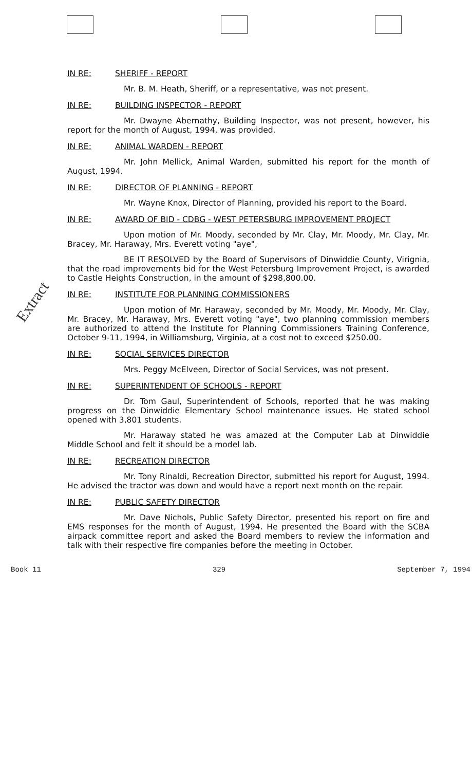Extract
IN RE: SHERIFF - REPORT
Mr. B. M. Heath, Sheriff, or a representative, was not present.
IN RE: BUILDING INSPECTOR - REPORT
Mr. Dwayne Abernathy, Building Inspector, was not present, however, his report for the month of August, 1994, was provided.
IN RE: ANIMAL WARDEN - REPORT
Mr. John Mellick, Animal Warden, submitted his report for the month of August, 1994.
IN RE: DIRECTOR OF PLANNING - REPORT
Mr. Wayne Knox, Director of Planning, provided his report to the Board.
IN RE: AWARD OF BID - CDBG - WEST PETERSBURG IMPROVEMENT PROJECT
Upon motion of Mr. Moody, seconded by Mr. Clay, Mr. Moody, Mr. Clay, Mr. Bracey, Mr. Haraway, Mrs. Everett voting "aye",
BE IT RESOLVED by the Board of Supervisors of Dinwiddie County, Virignia, that the road improvements bid for the West Petersburg Improvement Project, is awarded to Castle Heights Construction, in the amount of $298,800.00.
IN RE: INSTITUTE FOR PLANNING COMMISSIONERS
Upon motion of Mr. Haraway, seconded by Mr. Moody, Mr. Moody, Mr. Clay, Mr. Bracey, Mr. Haraway, Mrs. Everett voting "aye", two planning commission members are authorized to attend the Institute for Planning Commissioners Training Conference, October 9-11, 1994, in Williamsburg, Virginia, at a cost not to exceed $250.00.
IN RE: SOCIAL SERVICES DIRECTOR
Mrs. Peggy McElveen, Director of Social Services, was not present.
IN RE: SUPERINTENDENT OF SCHOOLS - REPORT
Dr. Tom Gaul, Superintendent of Schools, reported that he was making progress on the Dinwiddie Elementary School maintenance issues. He stated school opened with 3,801 students.
Mr. Haraway stated he was amazed at the Computer Lab at Dinwiddie Middle School and felt it should be a model lab.
IN RE: RECREATION DIRECTOR
Mr. Tony Rinaldi, Recreation Director, submitted his report for August, 1994. He advised the tractor was down and would have a report next month on the repair.
IN RE: PUBLIC SAFETY DIRECTOR
Mr. Dave Nichols, Public Safety Director, presented his report on fire and EMS responses for the month of August, 1994. He presented the Board with the SCBA airpack committee report and asked the Board members to review the information and talk with their respective fire companies before the meeting in October.
Book 11 329 September 7, 1994